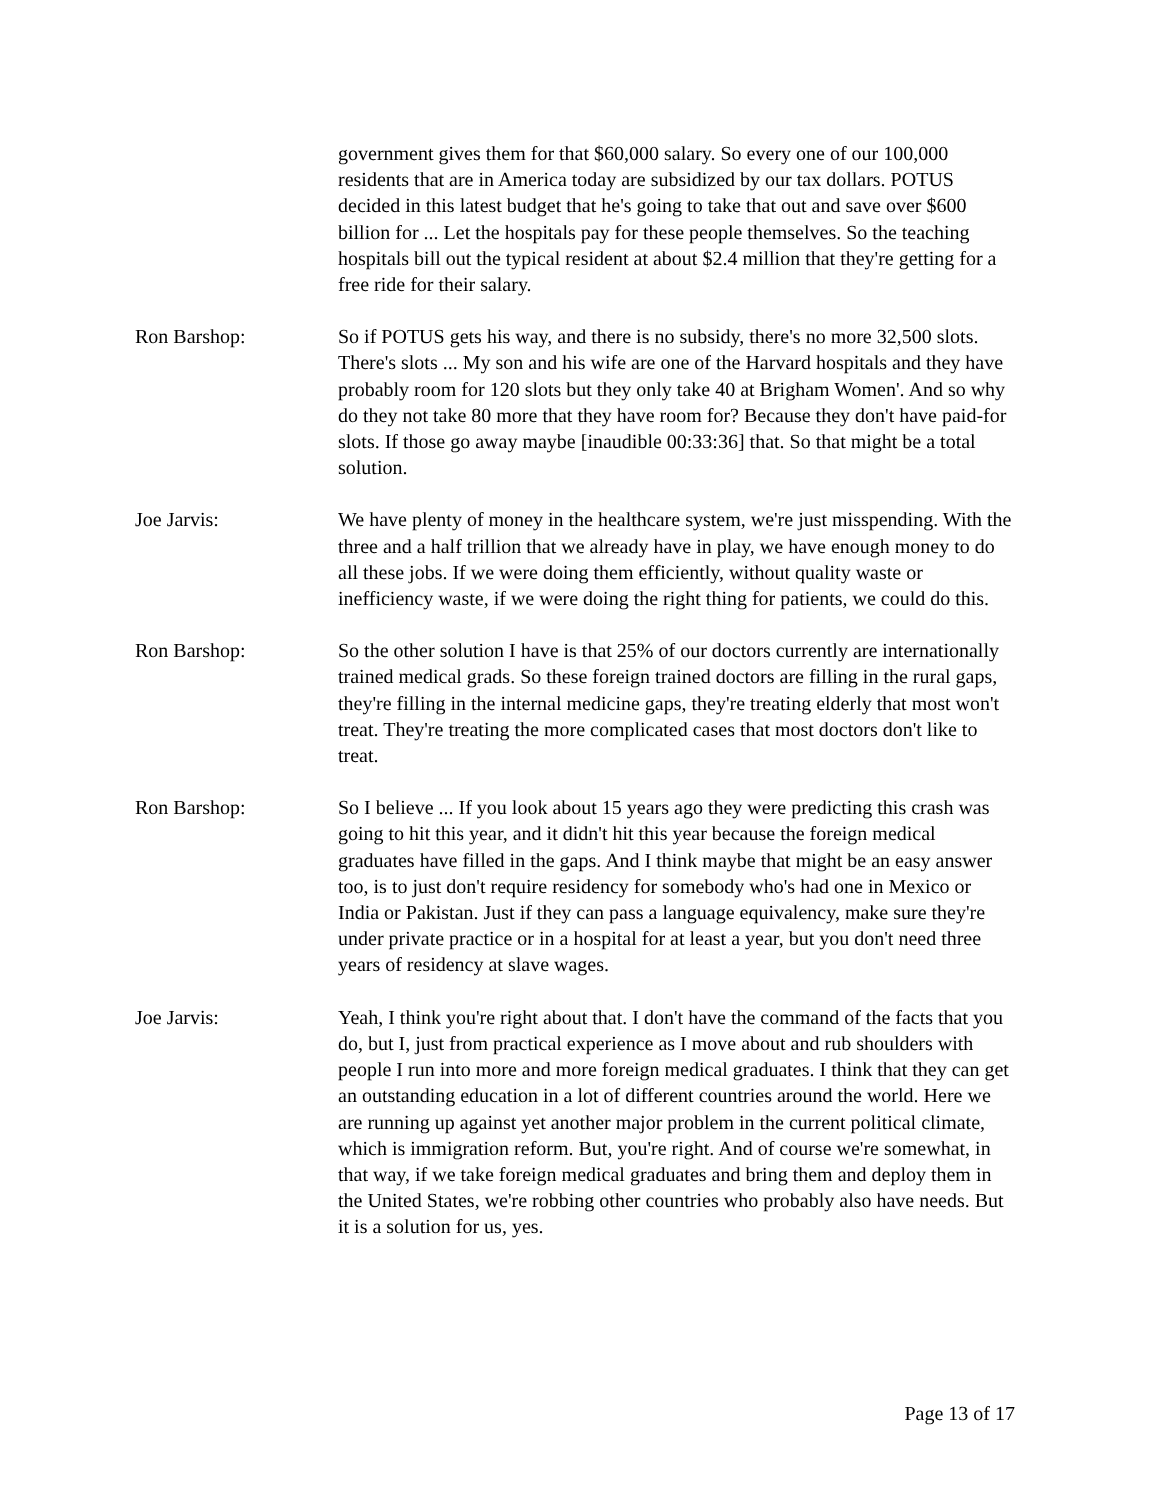government gives them for that $60,000 salary. So every one of our 100,000 residents that are in America today are subsidized by our tax dollars. POTUS decided in this latest budget that he's going to take that out and save over $600 billion for ... Let the hospitals pay for these people themselves. So the teaching hospitals bill out the typical resident at about $2.4 million that they're getting for a free ride for their salary.
Ron Barshop: So if POTUS gets his way, and there is no subsidy, there's no more 32,500 slots. There's slots ... My son and his wife are one of the Harvard hospitals and they have probably room for 120 slots but they only take 40 at Brigham Women'. And so why do they not take 80 more that they have room for? Because they don't have paid-for slots. If those go away maybe [inaudible 00:33:36] that. So that might be a total solution.
Joe Jarvis: We have plenty of money in the healthcare system, we're just misspending. With the three and a half trillion that we already have in play, we have enough money to do all these jobs. If we were doing them efficiently, without quality waste or inefficiency waste, if we were doing the right thing for patients, we could do this.
Ron Barshop: So the other solution I have is that 25% of our doctors currently are internationally trained medical grads. So these foreign trained doctors are filling in the rural gaps, they're filling in the internal medicine gaps, they're treating elderly that most won't treat. They're treating the more complicated cases that most doctors don't like to treat.
Ron Barshop: So I believe ... If you look about 15 years ago they were predicting this crash was going to hit this year, and it didn't hit this year because the foreign medical graduates have filled in the gaps. And I think maybe that might be an easy answer too, is to just don't require residency for somebody who's had one in Mexico or India or Pakistan. Just if they can pass a language equivalency, make sure they're under private practice or in a hospital for at least a year, but you don't need three years of residency at slave wages.
Joe Jarvis: Yeah, I think you're right about that. I don't have the command of the facts that you do, but I, just from practical experience as I move about and rub shoulders with people I run into more and more foreign medical graduates. I think that they can get an outstanding education in a lot of different countries around the world. Here we are running up against yet another major problem in the current political climate, which is immigration reform. But, you're right. And of course we're somewhat, in that way, if we take foreign medical graduates and bring them and deploy them in the United States, we're robbing other countries who probably also have needs. But it is a solution for us, yes.
Page 13 of 17